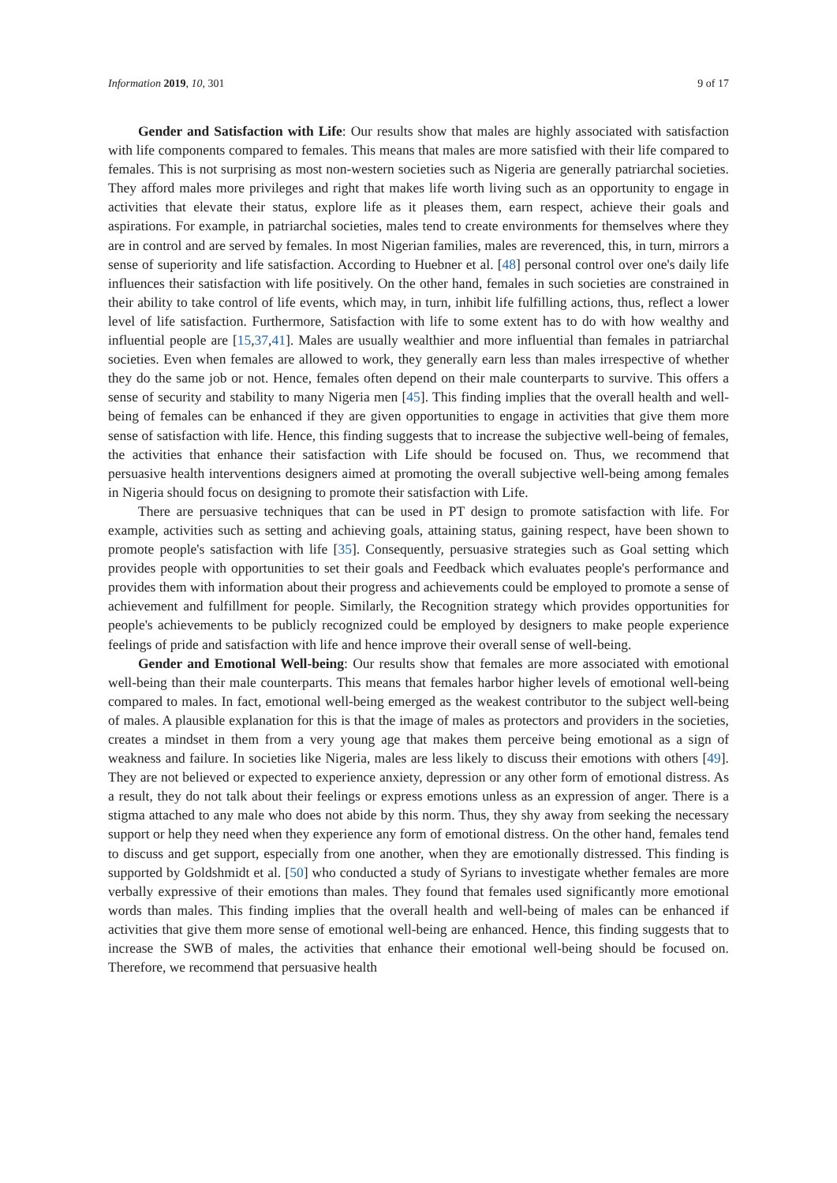Information 2019, 10, 301 9 of 17
Gender and Satisfaction with Life: Our results show that males are highly associated with satisfaction with life components compared to females. This means that males are more satisfied with their life compared to females. This is not surprising as most non-western societies such as Nigeria are generally patriarchal societies. They afford males more privileges and right that makes life worth living such as an opportunity to engage in activities that elevate their status, explore life as it pleases them, earn respect, achieve their goals and aspirations. For example, in patriarchal societies, males tend to create environments for themselves where they are in control and are served by females. In most Nigerian families, males are reverenced, this, in turn, mirrors a sense of superiority and life satisfaction. According to Huebner et al. [48] personal control over one's daily life influences their satisfaction with life positively. On the other hand, females in such societies are constrained in their ability to take control of life events, which may, in turn, inhibit life fulfilling actions, thus, reflect a lower level of life satisfaction. Furthermore, Satisfaction with life to some extent has to do with how wealthy and influential people are [15,37,41]. Males are usually wealthier and more influential than females in patriarchal societies. Even when females are allowed to work, they generally earn less than males irrespective of whether they do the same job or not. Hence, females often depend on their male counterparts to survive. This offers a sense of security and stability to many Nigeria men [45]. This finding implies that the overall health and well-being of females can be enhanced if they are given opportunities to engage in activities that give them more sense of satisfaction with life. Hence, this finding suggests that to increase the subjective well-being of females, the activities that enhance their satisfaction with Life should be focused on. Thus, we recommend that persuasive health interventions designers aimed at promoting the overall subjective well-being among females in Nigeria should focus on designing to promote their satisfaction with Life.
There are persuasive techniques that can be used in PT design to promote satisfaction with life. For example, activities such as setting and achieving goals, attaining status, gaining respect, have been shown to promote people's satisfaction with life [35]. Consequently, persuasive strategies such as Goal setting which provides people with opportunities to set their goals and Feedback which evaluates people's performance and provides them with information about their progress and achievements could be employed to promote a sense of achievement and fulfillment for people. Similarly, the Recognition strategy which provides opportunities for people's achievements to be publicly recognized could be employed by designers to make people experience feelings of pride and satisfaction with life and hence improve their overall sense of well-being.
Gender and Emotional Well-being: Our results show that females are more associated with emotional well-being than their male counterparts. This means that females harbor higher levels of emotional well-being compared to males. In fact, emotional well-being emerged as the weakest contributor to the subject well-being of males. A plausible explanation for this is that the image of males as protectors and providers in the societies, creates a mindset in them from a very young age that makes them perceive being emotional as a sign of weakness and failure. In societies like Nigeria, males are less likely to discuss their emotions with others [49]. They are not believed or expected to experience anxiety, depression or any other form of emotional distress. As a result, they do not talk about their feelings or express emotions unless as an expression of anger. There is a stigma attached to any male who does not abide by this norm. Thus, they shy away from seeking the necessary support or help they need when they experience any form of emotional distress. On the other hand, females tend to discuss and get support, especially from one another, when they are emotionally distressed. This finding is supported by Goldshmidt et al. [50] who conducted a study of Syrians to investigate whether females are more verbally expressive of their emotions than males. They found that females used significantly more emotional words than males. This finding implies that the overall health and well-being of males can be enhanced if activities that give them more sense of emotional well-being are enhanced. Hence, this finding suggests that to increase the SWB of males, the activities that enhance their emotional well-being should be focused on. Therefore, we recommend that persuasive health